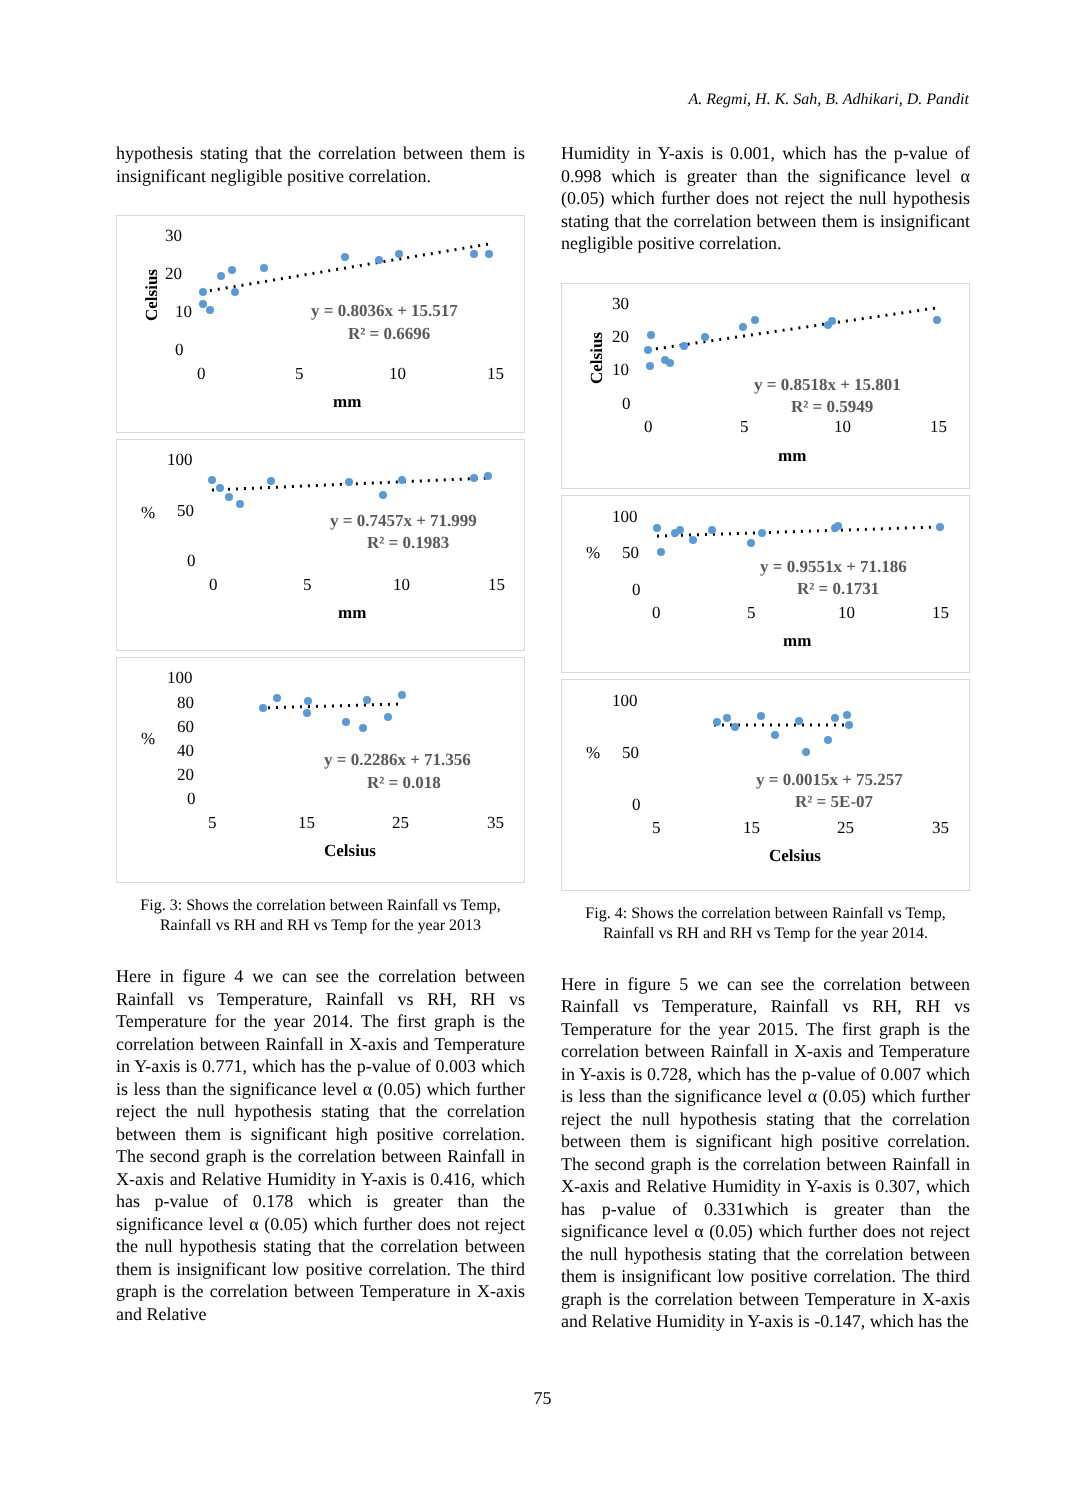A. Regmi, H. K. Sah, B. Adhikari, D. Pandit
hypothesis stating that the correlation between them is insignificant negligible positive correlation.
30
20
10
0
0
5
10
15
mm
Celsius
y = 0.8036x + 15.517
R² = 0.6696
100
50
0
0
5
10
15
mm
%
y = 0.7457x + 71.999
R² = 0.1983
100
80
60
40
20
0
5
15
25
35
Celsius
%
y = 0.2286x + 71.356
R² = 0.018
Fig. 3: Shows the correlation between Rainfall vs Temp, Rainfall vs RH and RH vs Temp for the year 2013
Here in figure 4 we can see the correlation between Rainfall vs Temperature, Rainfall vs RH, RH vs Temperature for the year 2014. The first graph is the correlation between Rainfall in X-axis and Temperature in Y-axis is 0.771, which has the p-value of 0.003 which is less than the significance level α (0.05) which further reject the null hypothesis stating that the correlation between them is significant high positive correlation. The second graph is the correlation between Rainfall in X-axis and Relative Humidity in Y-axis is 0.416, which has p-value of 0.178 which is greater than the significance level α (0.05) which further does not reject the null hypothesis stating that the correlation between them is insignificant low positive correlation. The third graph is the correlation between Temperature in X-axis and Relative
Humidity in Y-axis is 0.001, which has the p-value of 0.998 which is greater than the significance level α (0.05) which further does not reject the null hypothesis stating that the correlation between them is insignificant negligible positive correlation.
30
20
10
0
0
5
10
15
mm
Celsius
y = 0.8518x + 15.801
R² = 0.5949
100
50
0
0
5
10
15
mm
%
y = 0.9551x + 71.186
R² = 0.1731
100
50
0
5
15
25
35
Celsius
%
y = 0.0015x + 75.257
R² = 5E-07
Fig. 4: Shows the correlation between Rainfall vs Temp, Rainfall vs RH and RH vs Temp for the year 2014.
Here in figure 5 we can see the correlation between Rainfall vs Temperature, Rainfall vs RH, RH vs Temperature for the year 2015. The first graph is the correlation between Rainfall in X-axis and Temperature in Y-axis is 0.728, which has the p-value of 0.007 which is less than the significance level α (0.05) which further reject the null hypothesis stating that the correlation between them is significant high positive correlation. The second graph is the correlation between Rainfall in X-axis and Relative Humidity in Y-axis is 0.307, which has p-value of 0.331which is greater than the significance level α (0.05) which further does not reject the null hypothesis stating that the correlation between them is insignificant low positive correlation. The third graph is the correlation between Temperature in X-axis and Relative Humidity in Y-axis is -0.147, which has the
75